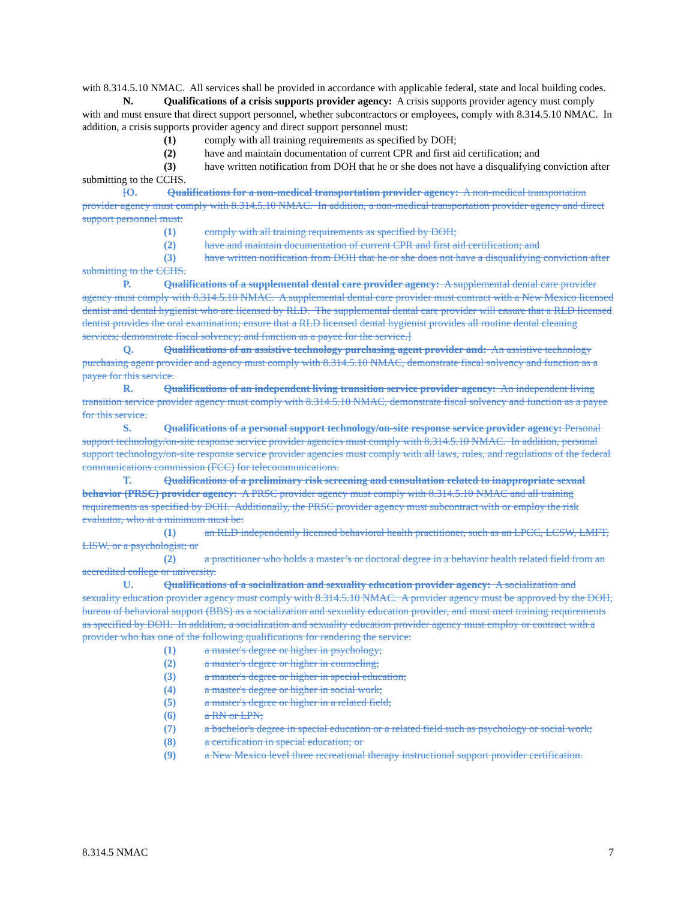with 8.314.5.10 NMAC. All services shall be provided in accordance with applicable federal, state and local building codes.
N. Qualifications of a crisis supports provider agency: A crisis supports provider agency must comply with and must ensure that direct support personnel, whether subcontractors or employees, comply with 8.314.5.10 NMAC. In addition, a crisis supports provider agency and direct support personnel must:
(1) comply with all training requirements as specified by DOH;
(2) have and maintain documentation of current CPR and first aid certification; and
(3) have written notification from DOH that he or she does not have a disqualifying conviction after submitting to the CCHS.
[O. Qualifications for a non-medical transportation provider agency: A non-medical transportation provider agency must comply with 8.314.5.10 NMAC. In addition, a non-medical transportation provider agency and direct support personnel must:
(1) comply with all training requirements as specified by DOH;
(2) have and maintain documentation of current CPR and first aid certification; and
(3) have written notification from DOH that he or she does not have a disqualifying conviction after submitting to the CCHS.
P. Qualifications of a supplemental dental care provider agency: A supplemental dental care provider agency must comply with 8.314.5.10 NMAC. A supplemental dental care provider must contract with a New Mexico licensed dentist and dental hygienist who are licensed by RLD. The supplemental dental care provider will ensure that a RLD licensed dentist provides the oral examination; ensure that a RLD licensed dental hygienist provides all routine dental cleaning services; demonstrate fiscal solvency; and function as a payee for the service.]
Q. Qualifications of an assistive technology purchasing agent provider and: An assistive technology purchasing agent provider and agency must comply with 8.314.5.10 NMAC, demonstrate fiscal solvency and function as a payee for this service.
R. Qualifications of an independent living transition service provider agency: An independent living transition service provider agency must comply with 8.314.5.10 NMAC, demonstrate fiscal solvency and function as a payee for this service.
S. Qualifications of a personal support technology/on-site response service provider agency: Personal support technology/on-site response service provider agencies must comply with 8.314.5.10 NMAC. In addition, personal support technology/on-site response service provider agencies must comply with all laws, rules, and regulations of the federal communications commission (FCC) for telecommunications.
T. Qualifications of a preliminary risk screening and consultation related to inappropriate sexual behavior (PRSC) provider agency: A PRSC provider agency must comply with 8.314.5.10 NMAC and all training requirements as specified by DOH. Additionally, the PRSC provider agency must subcontract with or employ the risk evaluator, who at a minimum must be:
(1) an RLD independently licensed behavioral health practitioner, such as an LPCC, LCSW, LMFT, LISW, or a psychologist; or
(2) a practitioner who holds a master’s or doctoral degree in a behavior health related field from an accredited college or university.
U. Qualifications of a socialization and sexuality education provider agency: A socialization and sexuality education provider agency must comply with 8.314.5.10 NMAC. A provider agency must be approved by the DOH, bureau of behavioral support (BBS) as a socialization and sexuality education provider, and must meet training requirements as specified by DOH. In addition, a socialization and sexuality education provider agency must employ or contract with a provider who has one of the following qualifications for rendering the service:
(1) a master's degree or higher in psychology;
(2) a master's degree or higher in counseling;
(3) a master's degree or higher in special education;
(4) a master's degree or higher in social work;
(5) a master's degree or higher in a related field;
(6) a RN or LPN;
(7) a bachelor's degree in special education or a related field such as psychology or social work;
(8) a certification in special education; or
(9) a New Mexico level three recreational therapy instructional support provider certification.
8.314.5 NMAC 7